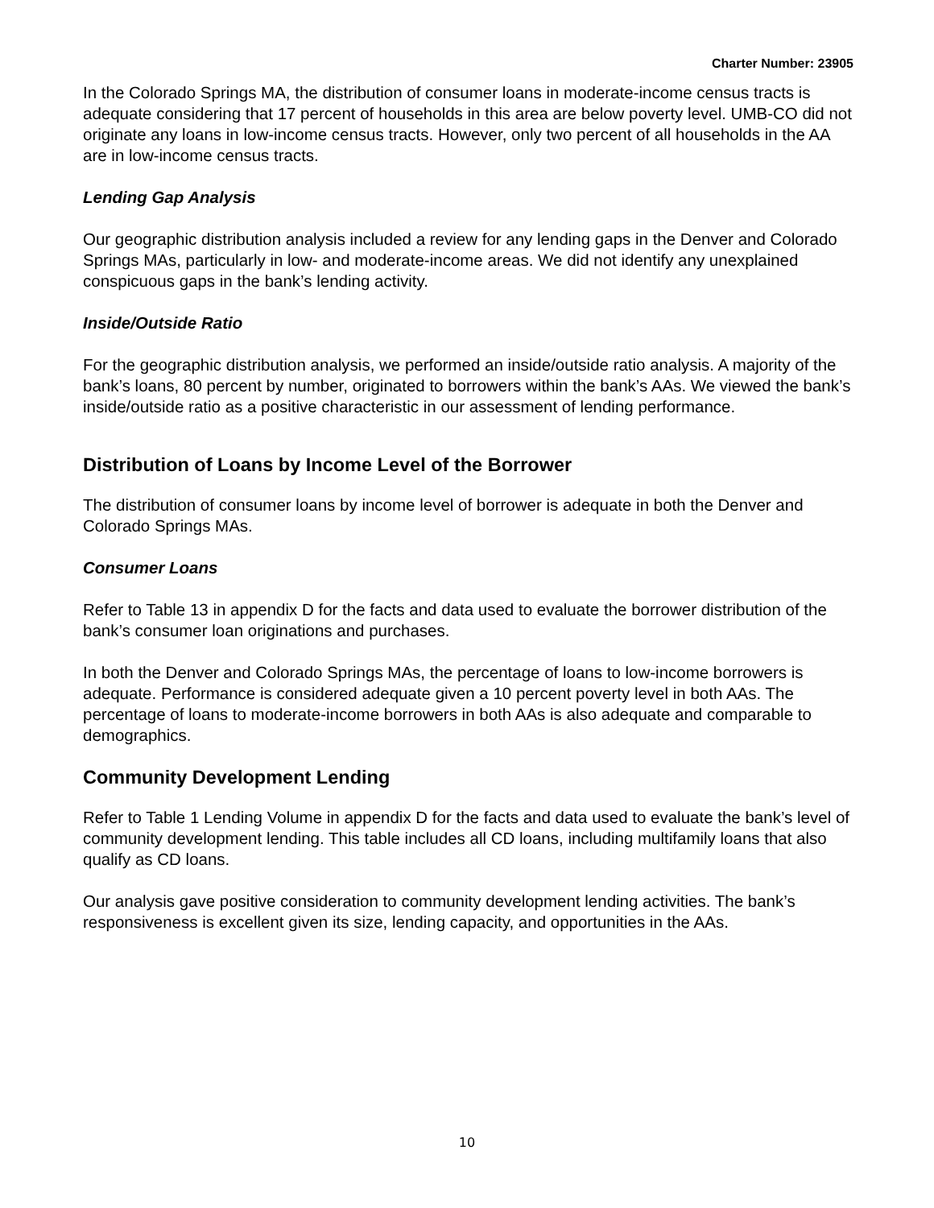Charter Number: 23905
In the Colorado Springs MA, the distribution of consumer loans in moderate-income census tracts is adequate considering that 17 percent of households in this area are below poverty level. UMB-CO did not originate any loans in low-income census tracts. However, only two percent of all households in the AA are in low-income census tracts.
Lending Gap Analysis
Our geographic distribution analysis included a review for any lending gaps in the Denver and Colorado Springs MAs, particularly in low- and moderate-income areas. We did not identify any unexplained conspicuous gaps in the bank’s lending activity.
Inside/Outside Ratio
For the geographic distribution analysis, we performed an inside/outside ratio analysis. A majority of the bank’s loans, 80 percent by number, originated to borrowers within the bank’s AAs. We viewed the bank’s inside/outside ratio as a positive characteristic in our assessment of lending performance.
Distribution of Loans by Income Level of the Borrower
The distribution of consumer loans by income level of borrower is adequate in both the Denver and Colorado Springs MAs.
Consumer Loans
Refer to Table 13 in appendix D for the facts and data used to evaluate the borrower distribution of the bank’s consumer loan originations and purchases.
In both the Denver and Colorado Springs MAs, the percentage of loans to low-income borrowers is adequate. Performance is considered adequate given a 10 percent poverty level in both AAs. The percentage of loans to moderate-income borrowers in both AAs is also adequate and comparable to demographics.
Community Development Lending
Refer to Table 1 Lending Volume in appendix D for the facts and data used to evaluate the bank’s level of community development lending. This table includes all CD loans, including multifamily loans that also qualify as CD loans.
Our analysis gave positive consideration to community development lending activities. The bank’s responsiveness is excellent given its size, lending capacity, and opportunities in the AAs.
10